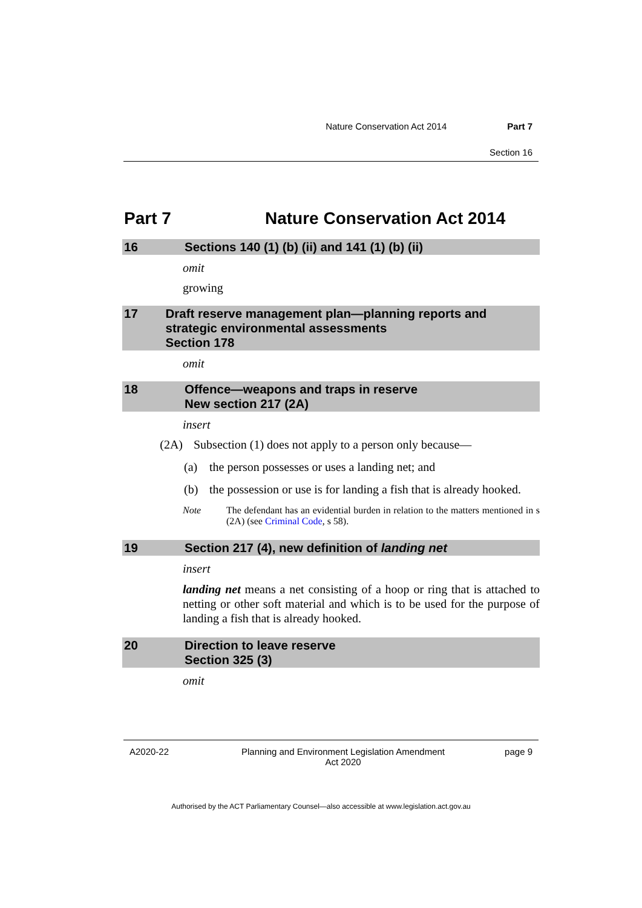Nature Conservation Act 2014 Part 7
Section 16
Part 7 Nature Conservation Act 2014
16 Sections 140 (1) (b) (ii) and 141 (1) (b) (ii)
omit
growing
17 Draft reserve management plan—planning reports and strategic environmental assessments
Section 178
omit
18 Offence—weapons and traps in reserve
New section 217 (2A)
insert
(2A) Subsection (1) does not apply to a person only because—
(a) the person possesses or uses a landing net; and
(b) the possession or use is for landing a fish that is already hooked.
Note The defendant has an evidential burden in relation to the matters mentioned in s (2A) (see Criminal Code, s 58).
19 Section 217 (4), new definition of landing net
insert
landing net means a net consisting of a hoop or ring that is attached to netting or other soft material and which is to be used for the purpose of landing a fish that is already hooked.
20 Direction to leave reserve
Section 325 (3)
omit
A2020-22 Planning and Environment Legislation Amendment
Act 2020 page 9
Authorised by the ACT Parliamentary Counsel—also accessible at www.legislation.act.gov.au